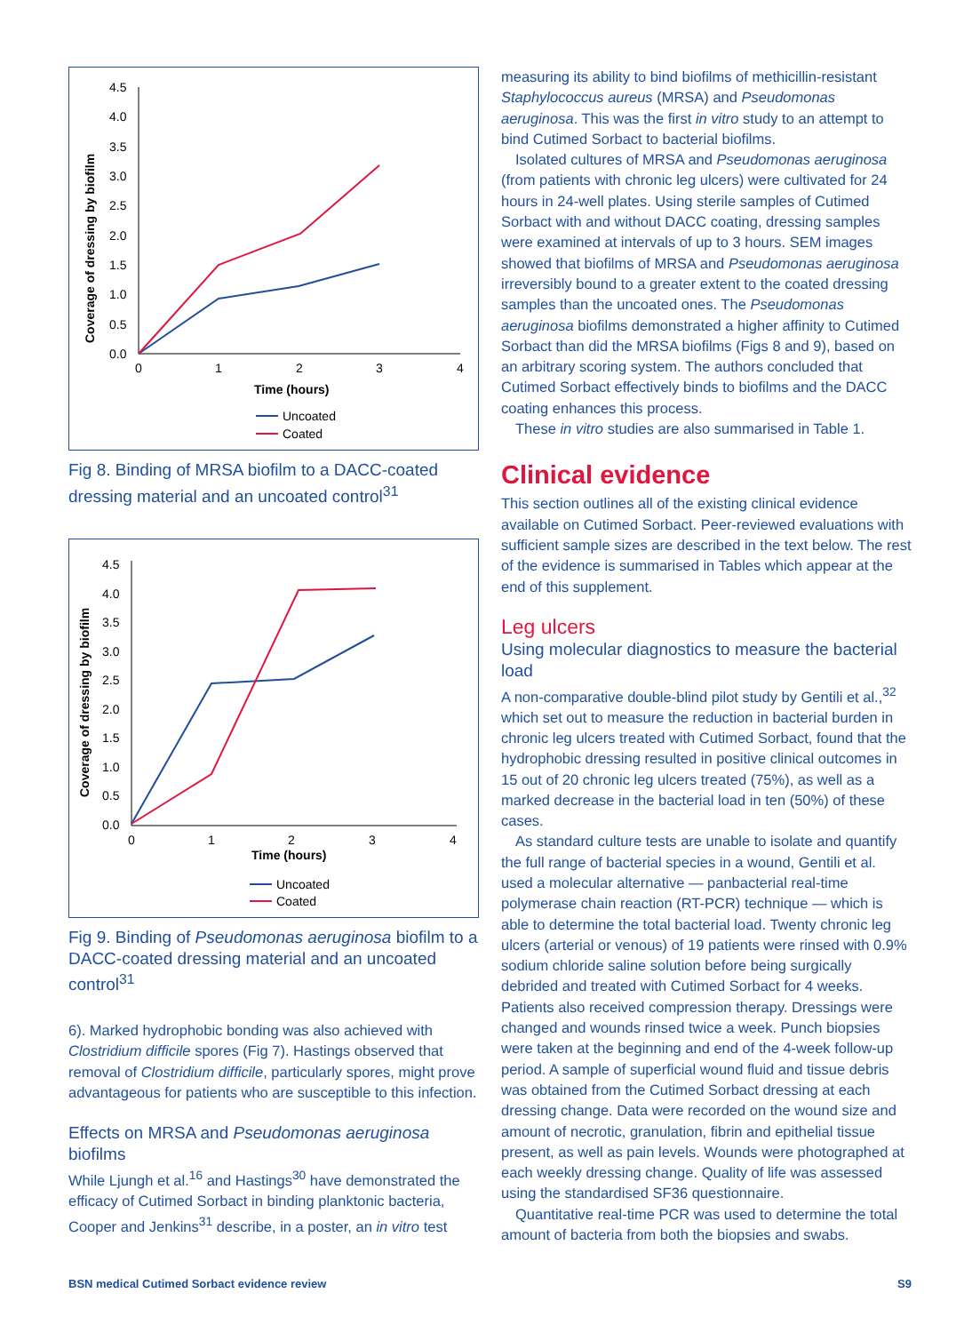4.5
4.0
3.5
3.0
2.5
2.0
1.5
1.0
0.5
0.0
0
1
2
3
4
Time (hours)
Coverage of dressing by biofilm
Uncoated
Coated
Fig 8. Binding of MRSA biofilm to a DACC-coated dressing material and an uncoated control<sup>31</sup>
4.5
4.0
3.5
3.0
2.5
2.0
1.5
1.0
0.5
0.0
0
1
2
3
4
Time (hours)
Coverage of dressing by biofilm
Uncoated
Coated
Fig 9. Binding of Pseudomonas aeruginosa biofilm to a DACC-coated dressing material and an uncoated control<sup>31</sup>
6). Marked hydrophobic bonding was also achieved with Clostridium difficile spores (Fig 7). Hastings observed that removal of Clostridium difficile, particularly spores, might prove advantageous for patients who are susceptible to this infection.
Effects on MRSA and Pseudomonas aeruginosa biofilms
While Ljungh et al.<sup>16</sup> and Hastings<sup>30</sup> have demonstrated the efficacy of Cutimed Sorbact in binding planktonic bacteria, Cooper and Jenkins<sup>31</sup> describe, in a poster, an in vitro test
measuring its ability to bind biofilms of methicillin-resistant Staphylococcus aureus (MRSA) and Pseudomonas aeruginosa. This was the first in vitro study to an attempt to bind Cutimed Sorbact to bacterial biofilms.
Isolated cultures of MRSA and Pseudomonas aeruginosa (from patients with chronic leg ulcers) were cultivated for 24 hours in 24-well plates. Using sterile samples of Cutimed Sorbact with and without DACC coating, dressing samples were examined at intervals of up to 3 hours. SEM images showed that biofilms of MRSA and Pseudomonas aeruginosa irreversibly bound to a greater extent to the coated dressing samples than the uncoated ones. The Pseudomonas aeruginosa biofilms demonstrated a higher affinity to Cutimed Sorbact than did the MRSA biofilms (Figs 8 and 9), based on an arbitrary scoring system. The authors concluded that Cutimed Sorbact effectively binds to biofilms and the DACC coating enhances this process.
These in vitro studies are also summarised in Table 1.
Clinical evidence
This section outlines all of the existing clinical evidence available on Cutimed Sorbact. Peer-reviewed evaluations with sufficient sample sizes are described in the text below. The rest of the evidence is summarised in Tables which appear at the end of this supplement.
Leg ulcers
Using molecular diagnostics to measure the bacterial load
A non-comparative double-blind pilot study by Gentili et al.,<sup>32</sup> which set out to measure the reduction in bacterial burden in chronic leg ulcers treated with Cutimed Sorbact, found that the hydrophobic dressing resulted in positive clinical outcomes in 15 out of 20 chronic leg ulcers treated (75%), as well as a marked decrease in the bacterial load in ten (50%) of these cases.
As standard culture tests are unable to isolate and quantify the full range of bacterial species in a wound, Gentili et al. used a molecular alternative — panbacterial real-time polymerase chain reaction (RT-PCR) technique — which is able to determine the total bacterial load. Twenty chronic leg ulcers (arterial or venous) of 19 patients were rinsed with 0.9% sodium chloride saline solution before being surgically debrided and treated with Cutimed Sorbact for 4 weeks. Patients also received compression therapy. Dressings were changed and wounds rinsed twice a week. Punch biopsies were taken at the beginning and end of the 4-week follow-up period. A sample of superficial wound fluid and tissue debris was obtained from the Cutimed Sorbact dressing at each dressing change. Data were recorded on the wound size and amount of necrotic, granulation, fibrin and epithelial tissue present, as well as pain levels. Wounds were photographed at each weekly dressing change. Quality of life was assessed using the standardised SF36 questionnaire.
Quantitative real-time PCR was used to determine the total amount of bacteria from both the biopsies and swabs.
BSN medical Cutimed Sorbact evidence review S9